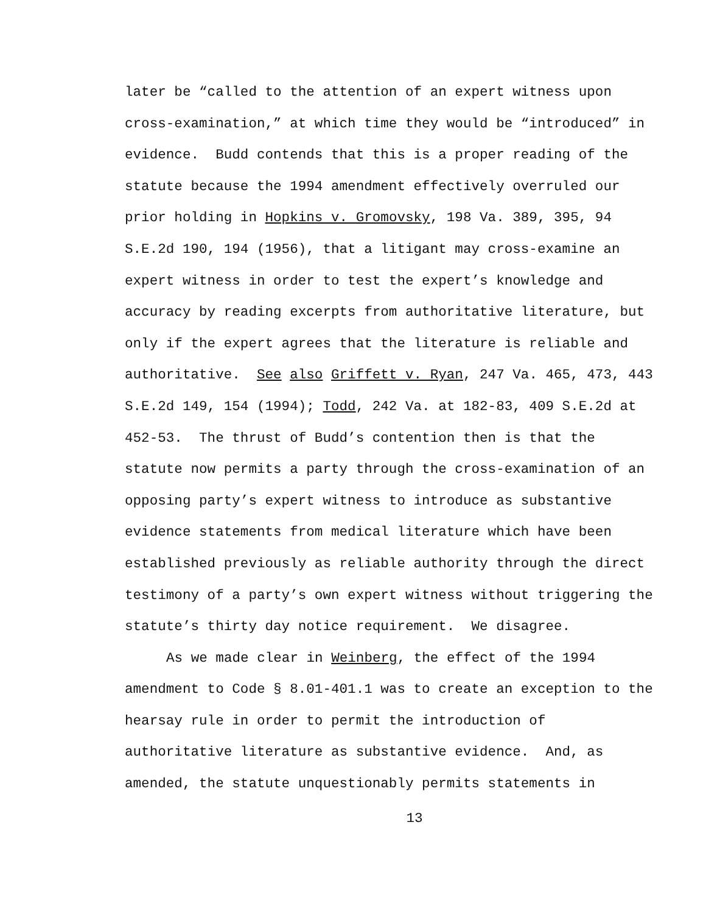later be “called to the attention of an expert witness upon
cross-examination,” at which time they would be “introduced” in
evidence. Budd contends that this is a proper reading of the
statute because the 1994 amendment effectively overruled our
prior holding in Hopkins v. Gromovsky, 198 Va. 389, 395, 94
S.E.2d 190, 194 (1956), that a litigant may cross-examine an
expert witness in order to test the expert’s knowledge and
accuracy by reading excerpts from authoritative literature, but
only if the expert agrees that the literature is reliable and
authoritative. See also Griffett v. Ryan, 247 Va. 465, 473, 443
S.E.2d 149, 154 (1994); Todd, 242 Va. at 182-83, 409 S.E.2d at
452-53. The thrust of Budd’s contention then is that the
statute now permits a party through the cross-examination of an
opposing party’s expert witness to introduce as substantive
evidence statements from medical literature which have been
established previously as reliable authority through the direct
testimony of a party’s own expert witness without triggering the
statute’s thirty day notice requirement. We disagree.
As we made clear in Weinberg, the effect of the 1994
amendment to Code § 8.01-401.1 was to create an exception to the
hearsay rule in order to permit the introduction of
authoritative literature as substantive evidence. And, as
amended, the statute unquestionably permits statements in
13